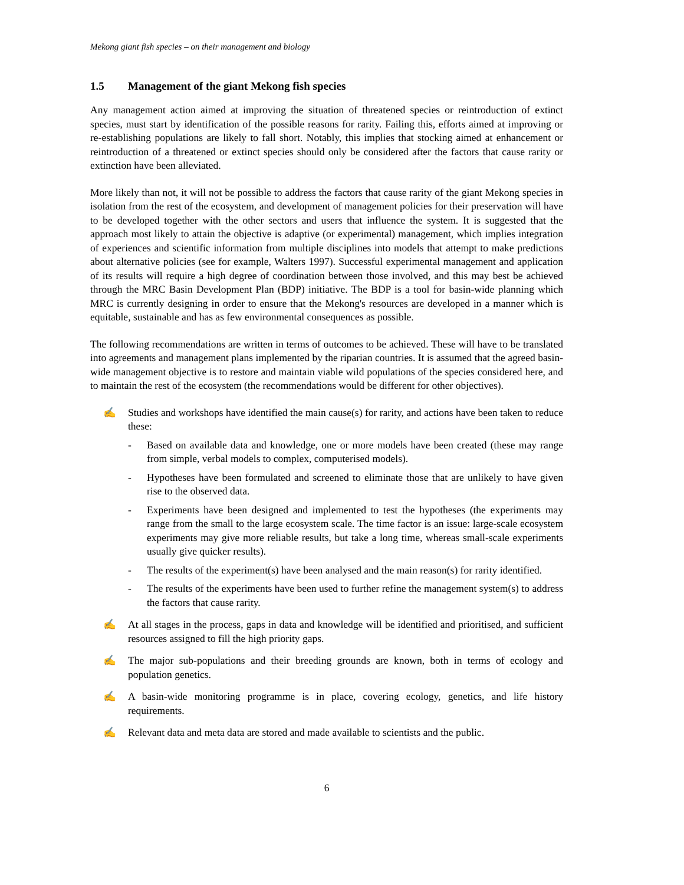Mekong giant fish species – on their management and biology
1.5 Management of the giant Mekong fish species
Any management action aimed at improving the situation of threatened species or reintroduction of extinct species, must start by identification of the possible reasons for rarity. Failing this, efforts aimed at improving or re-establishing populations are likely to fall short. Notably, this implies that stocking aimed at enhancement or reintroduction of a threatened or extinct species should only be considered after the factors that cause rarity or extinction have been alleviated.
More likely than not, it will not be possible to address the factors that cause rarity of the giant Mekong species in isolation from the rest of the ecosystem, and development of management policies for their preservation will have to be developed together with the other sectors and users that influence the system. It is suggested that the approach most likely to attain the objective is adaptive (or experimental) management, which implies integration of experiences and scientific information from multiple disciplines into models that attempt to make predictions about alternative policies (see for example, Walters 1997). Successful experimental management and application of its results will require a high degree of coordination between those involved, and this may best be achieved through the MRC Basin Development Plan (BDP) initiative. The BDP is a tool for basin-wide planning which MRC is currently designing in order to ensure that the Mekong's resources are developed in a manner which is equitable, sustainable and has as few environmental consequences as possible.
The following recommendations are written in terms of outcomes to be achieved. These will have to be translated into agreements and management plans implemented by the riparian countries. It is assumed that the agreed basin-wide management objective is to restore and maintain viable wild populations of the species considered here, and to maintain the rest of the ecosystem (the recommendations would be different for other objectives).
✍ Studies and workshops have identified the main cause(s) for rarity, and actions have been taken to reduce these:
- Based on available data and knowledge, one or more models have been created (these may range from simple, verbal models to complex, computerised models).
- Hypotheses have been formulated and screened to eliminate those that are unlikely to have given rise to the observed data.
- Experiments have been designed and implemented to test the hypotheses (the experiments may range from the small to the large ecosystem scale. The time factor is an issue: large-scale ecosystem experiments may give more reliable results, but take a long time, whereas small-scale experiments usually give quicker results).
- The results of the experiment(s) have been analysed and the main reason(s) for rarity identified.
- The results of the experiments have been used to further refine the management system(s) to address the factors that cause rarity.
✍ At all stages in the process, gaps in data and knowledge will be identified and prioritised, and sufficient resources assigned to fill the high priority gaps.
✍ The major sub-populations and their breeding grounds are known, both in terms of ecology and population genetics.
✍ A basin-wide monitoring programme is in place, covering ecology, genetics, and life history requirements.
✍ Relevant data and meta data are stored and made available to scientists and the public.
6